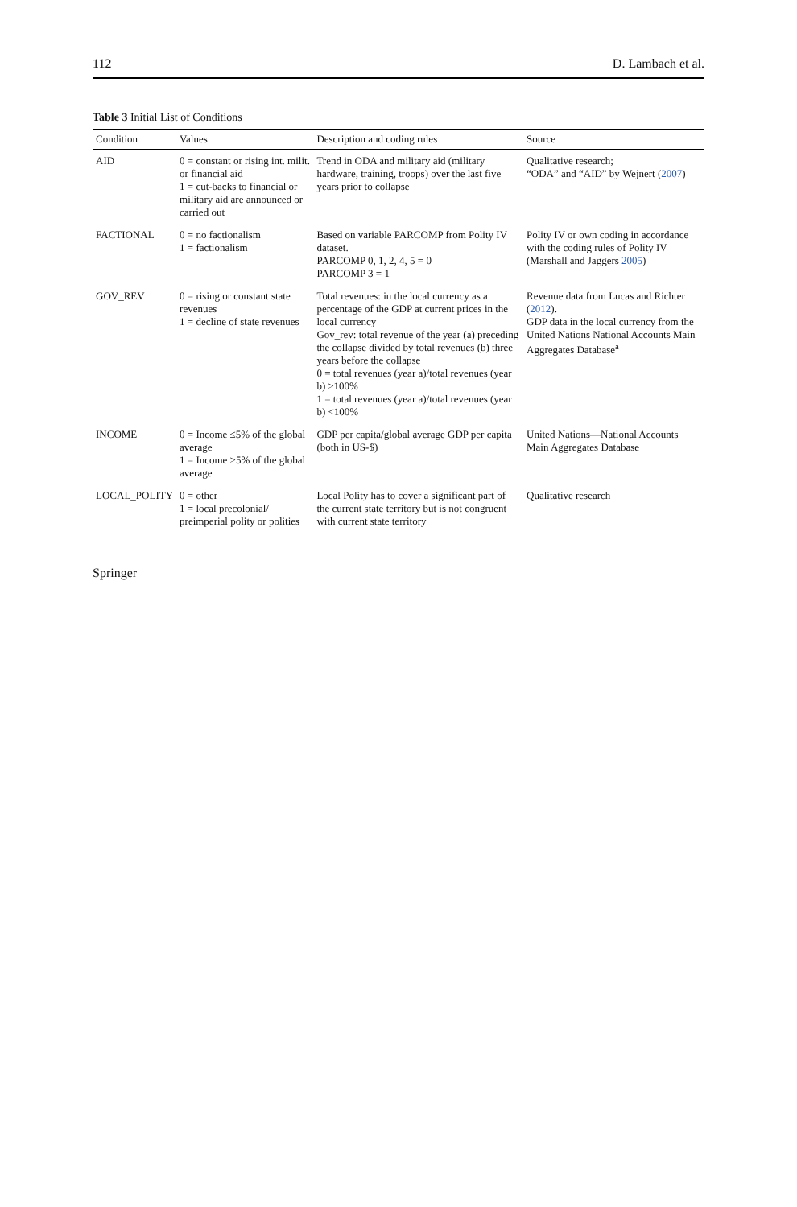112 D. Lambach et al.
Table 3 Initial List of Conditions
| Condition | Values | Description and coding rules | Source |
| --- | --- | --- | --- |
| AID | 0 = constant or rising int. milit. or financial aid 1 = cut-backs to financial or military aid are announced or carried out | Trend in ODA and military aid (military hardware, training, troops) over the last five years prior to collapse | Qualitative research; “ODA” and “AID” by Wejnert ( 2007 ) |
| FACTIONAL | 0 = no factionalism 1 = factionalism | Based on variable PARCOMP from Polity IV dataset. PARCOMP 0, 1, 2, 4, 5 = 0 PARCOMP 3 = 1 | Polity IV or own coding in accordance with the coding rules of Polity IV (Marshall and Jaggers 2005 ) |
| GOV_REV | 0 = rising or constant state revenues 1 = decline of state revenues | Total revenues: in the local currency as a percentage of the GDP at current prices in the local currency Gov_rev: total revenue of the year (a) preceding the collapse divided by total revenues (b) three years before the collapse 0 = total revenues (year a)/total revenues (year b) ≥100% 1 = total revenues (year a)/total revenues (year b) <100% | Revenue data from Lucas and Richter ( 2012 ). GDP data in the local currency from the United Nations National Accounts Main Aggregates Database<sup>a</sup> |
| INCOME | 0 = Income ≤5% of the global average 1 = Income >5% of the global average | GDP per capita/global average GDP per capita (both in US-$) | United Nations—National Accounts Main Aggregates Database |
| LOCAL_POLITY | 0 = other 1 = local precolonial/ preimperial polity or polities | Local Polity has to cover a significant part of the current state territory but is not congruent with current state territory | Qualitative research |
Springer